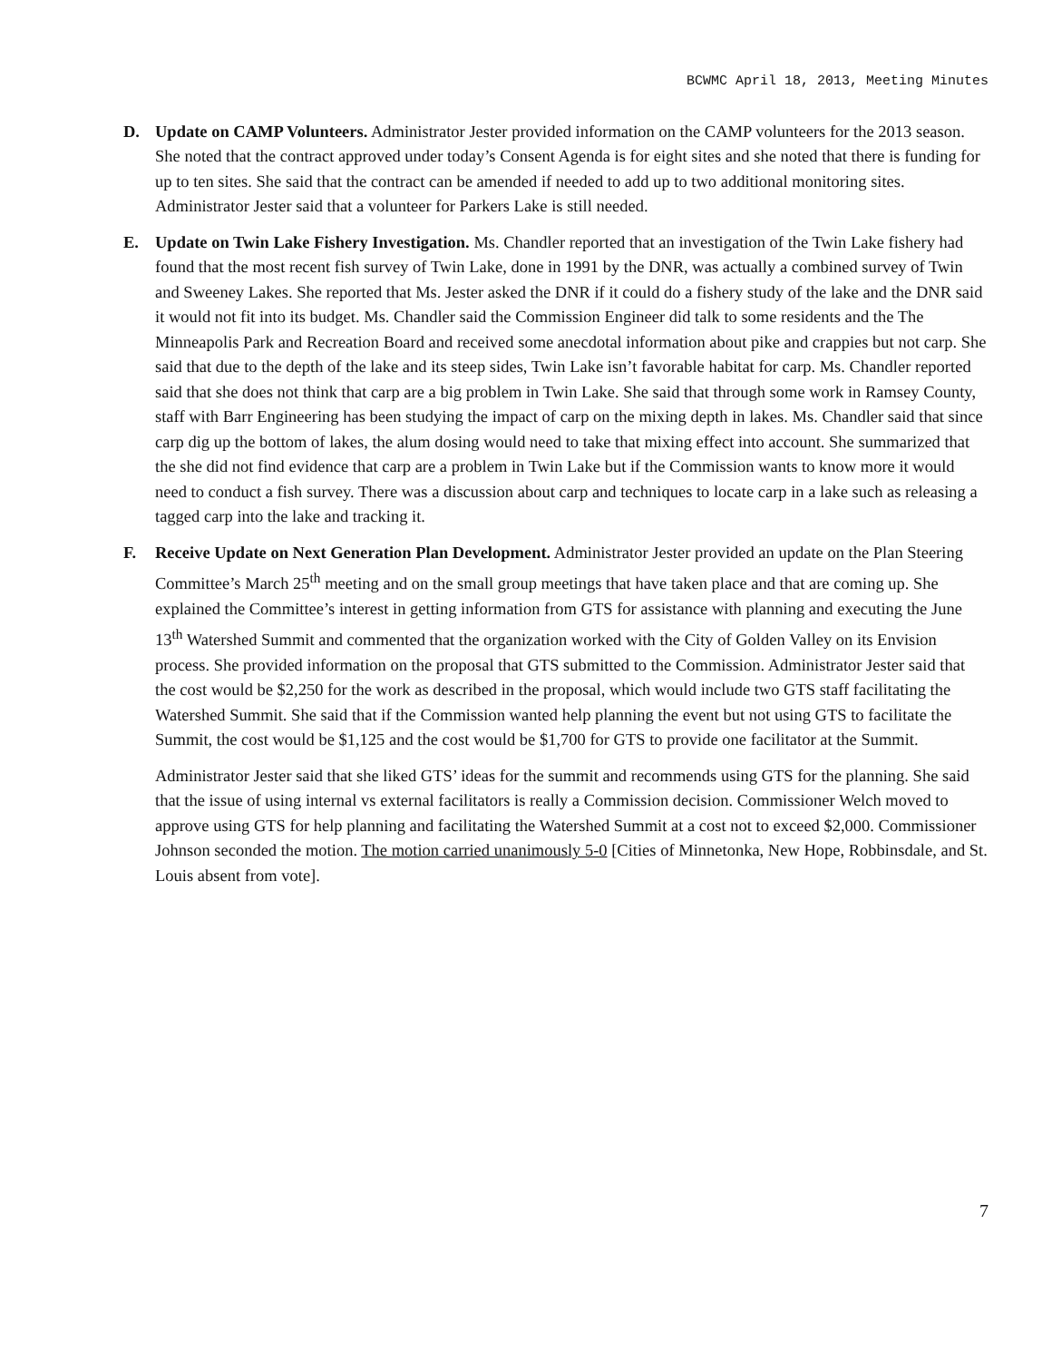BCWMC April 18, 2013, Meeting Minutes
D. Update on CAMP Volunteers. Administrator Jester provided information on the CAMP volunteers for the 2013 season. She noted that the contract approved under today’s Consent Agenda is for eight sites and she noted that there is funding for up to ten sites. She said that the contract can be amended if needed to add up to two additional monitoring sites. Administrator Jester said that a volunteer for Parkers Lake is still needed.
E. Update on Twin Lake Fishery Investigation. Ms. Chandler reported that an investigation of the Twin Lake fishery had found that the most recent fish survey of Twin Lake, done in 1991 by the DNR, was actually a combined survey of Twin and Sweeney Lakes. She reported that Ms. Jester asked the DNR if it could do a fishery study of the lake and the DNR said it would not fit into its budget. Ms. Chandler said the Commission Engineer did talk to some residents and the The Minneapolis Park and Recreation Board and received some anecdotal information about pike and crappies but not carp. She said that due to the depth of the lake and its steep sides, Twin Lake isn’t favorable habitat for carp. Ms. Chandler reported said that she does not think that carp are a big problem in Twin Lake. She said that through some work in Ramsey County, staff with Barr Engineering has been studying the impact of carp on the mixing depth in lakes. Ms. Chandler said that since carp dig up the bottom of lakes, the alum dosing would need to take that mixing effect into account. She summarized that the she did not find evidence that carp are a problem in Twin Lake but if the Commission wants to know more it would need to conduct a fish survey. There was a discussion about carp and techniques to locate carp in a lake such as releasing a tagged carp into the lake and tracking it.
F. Receive Update on Next Generation Plan Development. Administrator Jester provided an update on the Plan Steering Committee’s March 25<sup>th</sup> meeting and on the small group meetings that have taken place and that are coming up. She explained the Committee’s interest in getting information from GTS for assistance with planning and executing the June 13<sup>th</sup> Watershed Summit and commented that the organization worked with the City of Golden Valley on its Envision process. She provided information on the proposal that GTS submitted to the Commission. Administrator Jester said that the cost would be $2,250 for the work as described in the proposal, which would include two GTS staff facilitating the Watershed Summit. She said that if the Commission wanted help planning the event but not using GTS to facilitate the Summit, the cost would be $1,125 and the cost would be $1,700 for GTS to provide one facilitator at the Summit.
Administrator Jester said that she liked GTS’ ideas for the summit and recommends using GTS for the planning. She said that the issue of using internal vs external facilitators is really a Commission decision. Commissioner Welch moved to approve using GTS for help planning and facilitating the Watershed Summit at a cost not to exceed $2,000. Commissioner Johnson seconded the motion. The motion carried unanimously 5-0 [Cities of Minnetonka, New Hope, Robbinsdale, and St. Louis absent from vote].
7